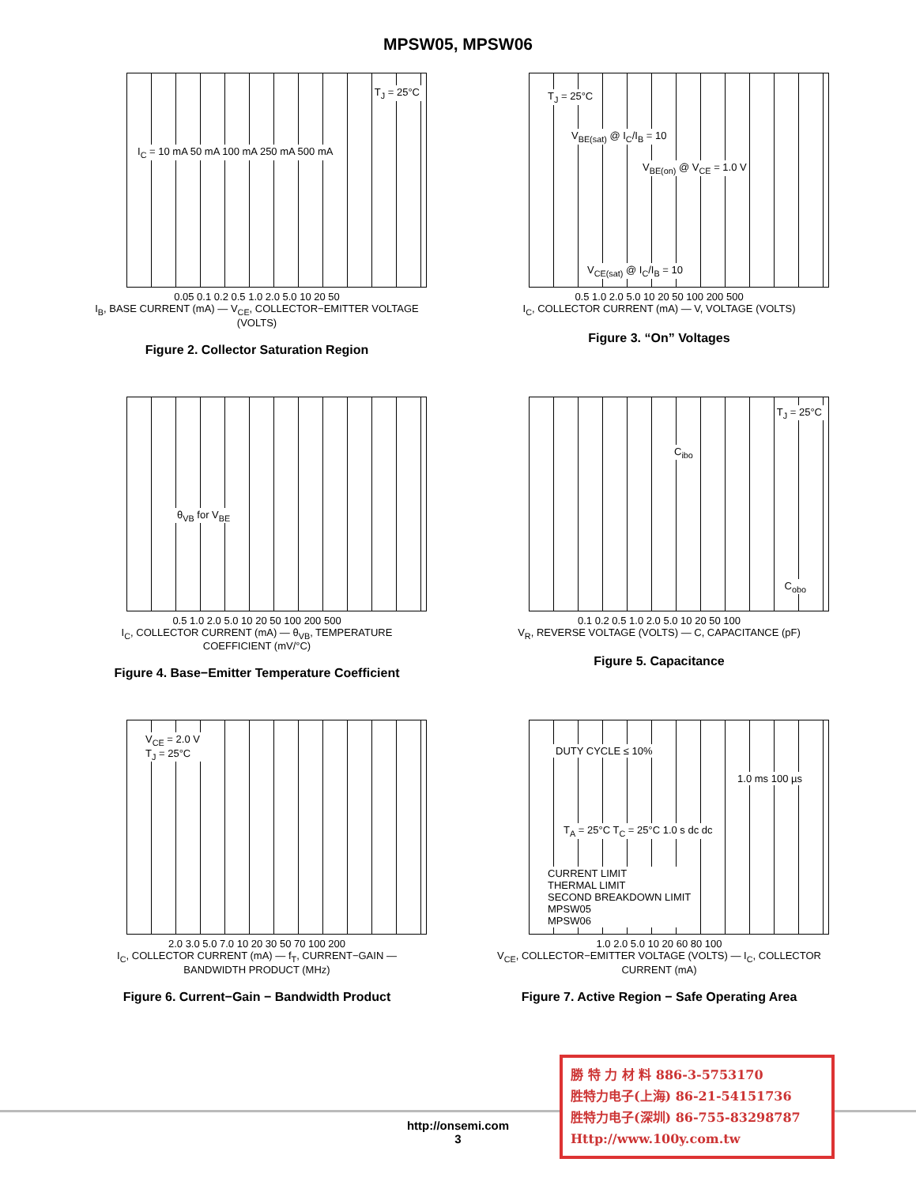MPSW05, MPSW06
T<sub>J</sub> = 25°C
I<sub>C</sub> = 10 mA 50 mA 100 mA 250 mA 500 mA
0.05 0.1 0.2 0.5 1.0 2.0 5.0 10 20 50
I<sub>B</sub>, BASE CURRENT (mA) — V<sub>CE</sub>, COLLECTOR−EMITTER VOLTAGE (VOLTS)
Figure 2. Collector Saturation Region
T<sub>J</sub> = 25°C
V<sub>BE(sat)</sub> @ I<sub>C</sub>/I<sub>B</sub> = 10
V<sub>BE(on)</sub> @ V<sub>CE</sub> = 1.0 V
V<sub>CE(sat)</sub> @ I<sub>C</sub>/I<sub>B</sub> = 10
0.5 1.0 2.0 5.0 10 20 50 100 200 500
I<sub>C</sub>, COLLECTOR CURRENT (mA) — V, VOLTAGE (VOLTS)
Figure 3. “On” Voltages
θ<sub>VB</sub> for V<sub>BE</sub>
0.5 1.0 2.0 5.0 10 20 50 100 200 500
I<sub>C</sub>, COLLECTOR CURRENT (mA) — θ<sub>VB</sub>, TEMPERATURE COEFFICIENT (mV/°C)
Figure 4. Base−Emitter Temperature Coefficient
T<sub>J</sub> = 25°C
C<sub>ibo</sub>
C<sub>obo</sub>
0.1 0.2 0.5 1.0 2.0 5.0 10 20 50 100
V<sub>R</sub>, REVERSE VOLTAGE (VOLTS) — C, CAPACITANCE (pF)
Figure 5. Capacitance
V<sub>CE</sub> = 2.0 V
T<sub>J</sub> = 25°C
2.0 3.0 5.0 7.0 10 20 30 50 70 100 200
I<sub>C</sub>, COLLECTOR CURRENT (mA) — f<sub>T</sub>, CURRENT−GAIN — BANDWIDTH PRODUCT (MHz)
Figure 6. Current−Gain − Bandwidth Product
DUTY CYCLE ≤ 10%
1.0 ms 100 µs
T<sub>A</sub> = 25°C T<sub>C</sub> = 25°C 1.0 s dc dc
CURRENT LIMIT
THERMAL LIMIT
SECOND BREAKDOWN LIMIT
MPSW05
MPSW06
1.0 2.0 5.0 10 20 60 80 100
V<sub>CE</sub>, COLLECTOR−EMITTER VOLTAGE (VOLTS) — I<sub>C</sub>, COLLECTOR CURRENT (mA)
Figure 7. Active Region − Safe Operating Area
http://onsemi.com
3
勝 特 力 材 料 886-3-5753170
胜特力电子(上海) 86-21-54151736
胜特力电子(深圳) 86-755-83298787
Http://www.100y.com.tw